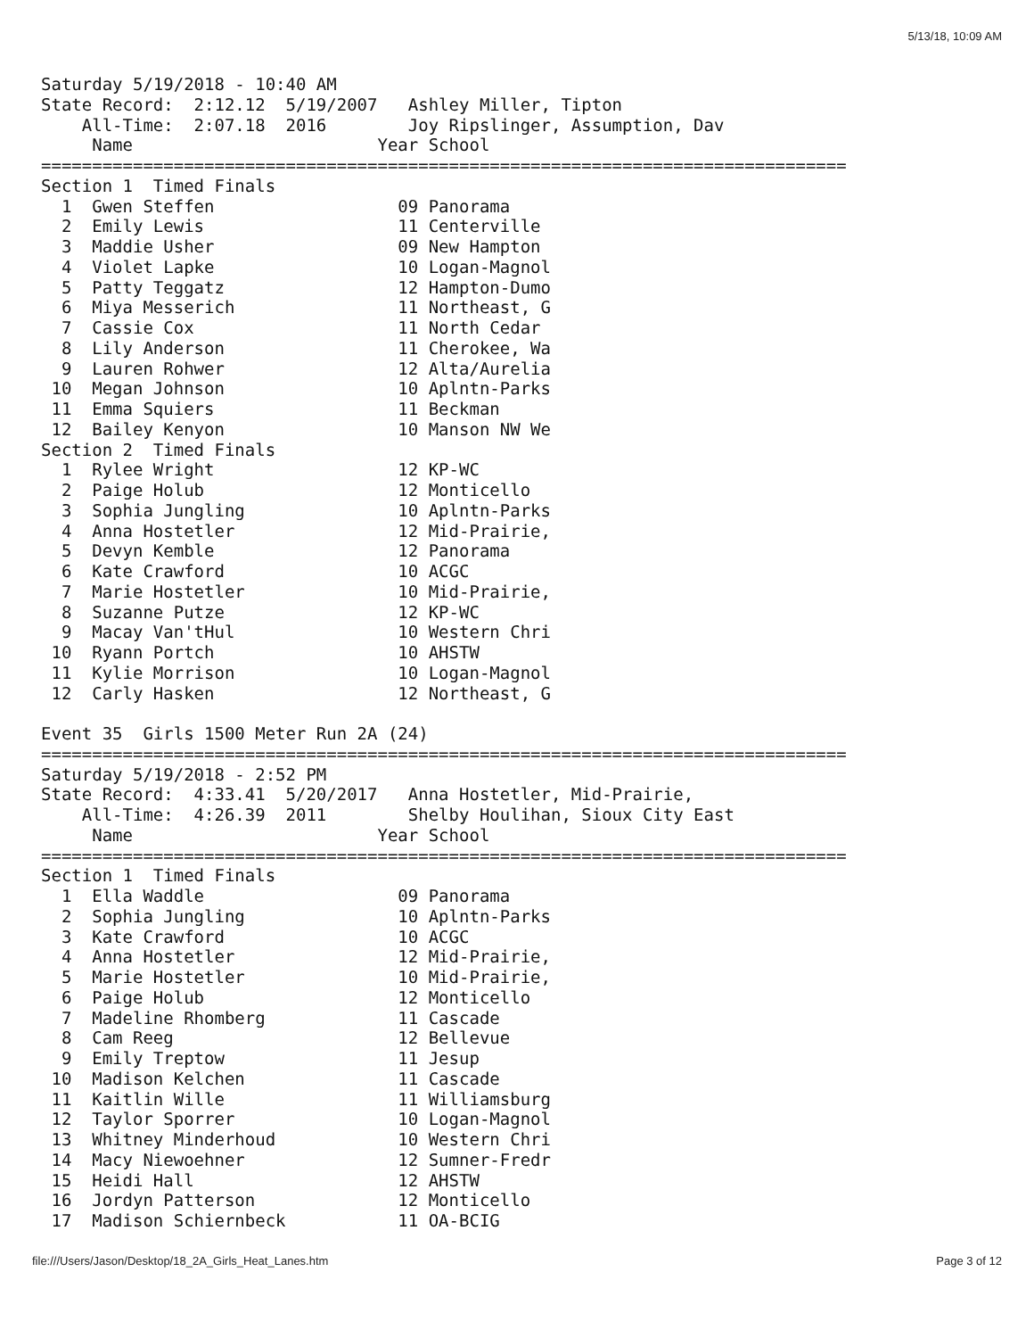5/13/18, 10:09 AM
Saturday 5/19/2018 - 10:40 AM
State Record:  2:12.12  5/19/2007   Ashley Miller, Tipton
    All-Time:  2:07.18  2016        Joy Ripslinger, Assumption, Dav
     Name                        Year School
===============================================================================
Section 1  Timed Finals
  1  Gwen Steffen                  09 Panorama
  2  Emily Lewis                   11 Centerville
  3  Maddie Usher                  09 New Hampton
  4  Violet Lapke                  10 Logan-Magnol
  5  Patty Teggatz                 12 Hampton-Dumo
  6  Miya Messerich                11 Northeast, G
  7  Cassie Cox                    11 North Cedar
  8  Lily Anderson                 11 Cherokee, Wa
  9  Lauren Rohwer                 12 Alta/Aurelia
 10  Megan Johnson                 10 Aplntn-Parks
 11  Emma Squiers                  11 Beckman
 12  Bailey Kenyon                 10 Manson NW We
Section 2  Timed Finals
  1  Rylee Wright                  12 KP-WC
  2  Paige Holub                   12 Monticello
  3  Sophia Jungling               10 Aplntn-Parks
  4  Anna Hostetler                12 Mid-Prairie,
  5  Devyn Kemble                  12 Panorama
  6  Kate Crawford                 10 ACGC
  7  Marie Hostetler               10 Mid-Prairie,
  8  Suzanne Putze                 12 KP-WC
  9  Macay Van'tHul                10 Western Chri
 10  Ryann Portch                  10 AHSTW
 11  Kylie Morrison                10 Logan-Magnol
 12  Carly Hasken                  12 Northeast, G

Event 35  Girls 1500 Meter Run 2A (24)
===============================================================================
Saturday 5/19/2018 - 2:52 PM
State Record:  4:33.41  5/20/2017   Anna Hostetler, Mid-Prairie,
    All-Time:  4:26.39  2011        Shelby Houlihan, Sioux City East
     Name                        Year School
===============================================================================
Section 1  Timed Finals
  1  Ella Waddle                   09 Panorama
  2  Sophia Jungling               10 Aplntn-Parks
  3  Kate Crawford                 10 ACGC
  4  Anna Hostetler                12 Mid-Prairie,
  5  Marie Hostetler               10 Mid-Prairie,
  6  Paige Holub                   12 Monticello
  7  Madeline Rhomberg             11 Cascade
  8  Cam Reeg                      12 Bellevue
  9  Emily Treptow                 11 Jesup
 10  Madison Kelchen               11 Cascade
 11  Kaitlin Wille                 11 Williamsburg
 12  Taylor Sporrer                10 Logan-Magnol
 13  Whitney Minderhoud            10 Western Chri
 14  Macy Niewoehner               12 Sumner-Fredr
 15  Heidi Hall                    12 AHSTW
 16  Jordyn Patterson              12 Monticello
 17  Madison Schiernbeck           11 OA-BCIG
file:///Users/Jason/Desktop/18_2A_Girls_Heat_Lanes.htm Page 3 of 12